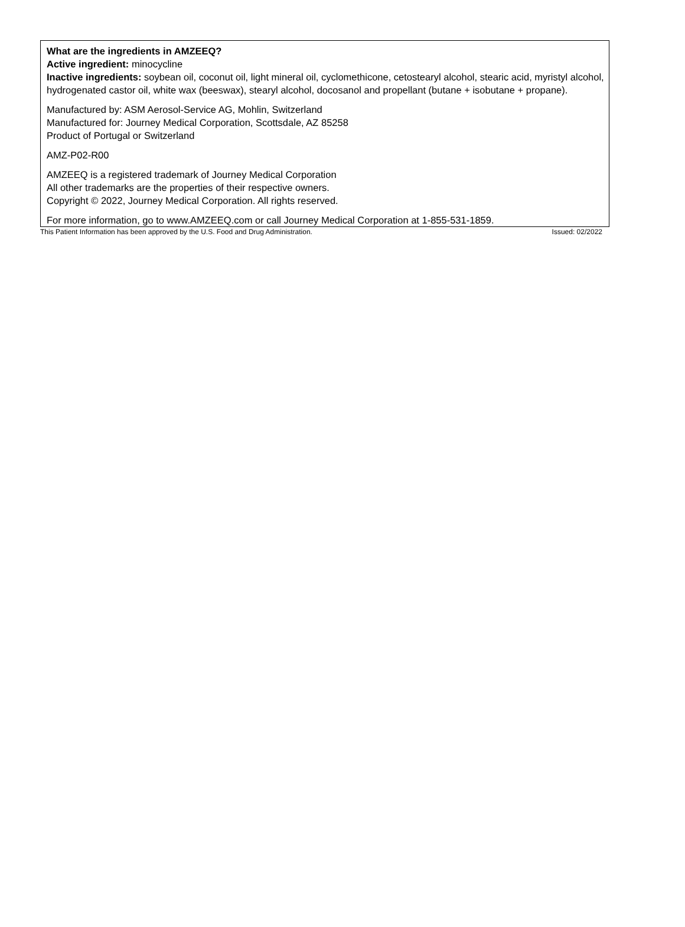What are the ingredients in AMZEEQ?
Active ingredient: minocycline
Inactive ingredients: soybean oil, coconut oil, light mineral oil, cyclomethicone, cetostearyl alcohol, stearic acid, myristyl alcohol, hydrogenated castor oil, white wax (beeswax), stearyl alcohol, docosanol and propellant (butane + isobutane + propane).
Manufactured by: ASM Aerosol-Service AG, Mohlin, Switzerland
Manufactured for: Journey Medical Corporation, Scottsdale, AZ 85258
Product of Portugal or Switzerland
AMZ-P02-R00
AMZEEQ is a registered trademark of Journey Medical Corporation
All other trademarks are the properties of their respective owners.
Copyright © 2022, Journey Medical Corporation. All rights reserved.
For more information, go to www.AMZEEQ.com or call Journey Medical Corporation at 1-855-531-1859.
This Patient Information has been approved by the U.S. Food and Drug Administration. Issued: 02/2022